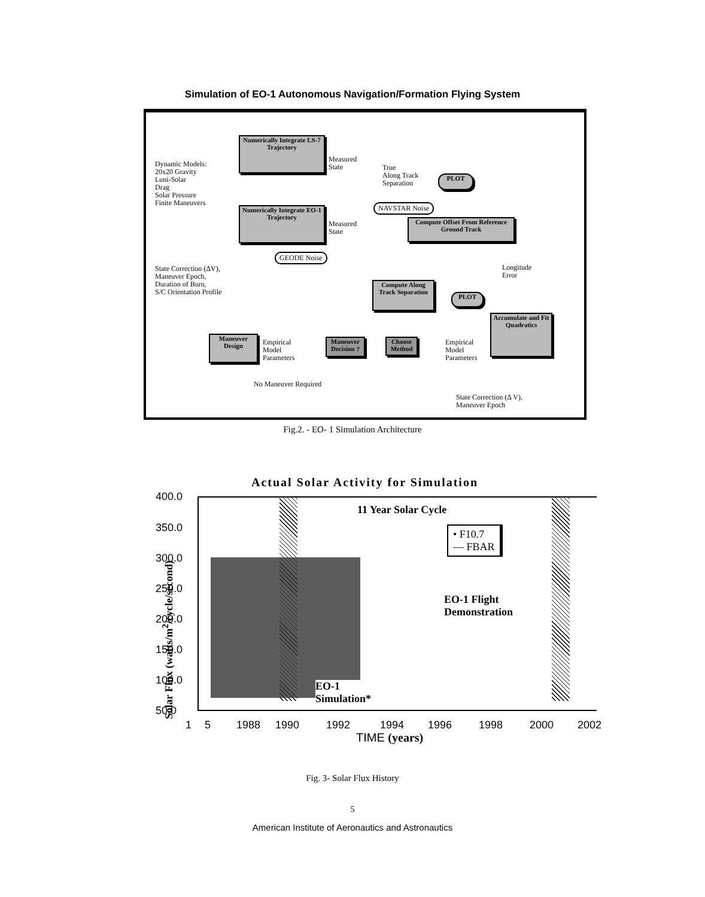Simulation of EO-1 Autonomous Navigation/Formation Flying System
Numerically Integrate LS-7 Trajectory
Dynamic Models:
20x20 Gravity
Luni-Solar
Drag
Solar Pressure
Finite Maneuvers
Measured
State
True
Along Track
Separation
PLOT
NAVSTAR Noise
Numerically Integrate EO-1 Trajectory
Measured
State
Compute Offset From Reference Ground Track
GEODE Noise
State Correction (ΔV),
Maneuver Epoch,
Duration of Burn,
S/C Orientation Profile
Longitude
Error
Compute Along Track Separation
PLOT
Accumulate and Fit Quadratics
Maneuver Design
Empirical
Model
Parameters
Maneuver Decision ?
Choose Method
Empirical
Model
Parameters
No Maneuver Required
State Correction (Δ V),
Maneuver Epoch
Fig.2. - EO- 1 Simulation Architecture
Actual Solar Activity for Simulation
Solar Flux (watts/m<sup>2</sup>/cycle/second)
11 Year Solar Cycle
• F10.7
— FBAR
EO-1 Flight
Demonstration
EO-1
Simulation*
400.0
350.0
300.0
250.0
200.0
150.0
100.0
50.0
1 5 1988 1990 1992 1994 1996 1998 2000 2002
TIME (years)
Fig. 3- Solar Flux History
5
American Institute of Aeronautics and Astronautics